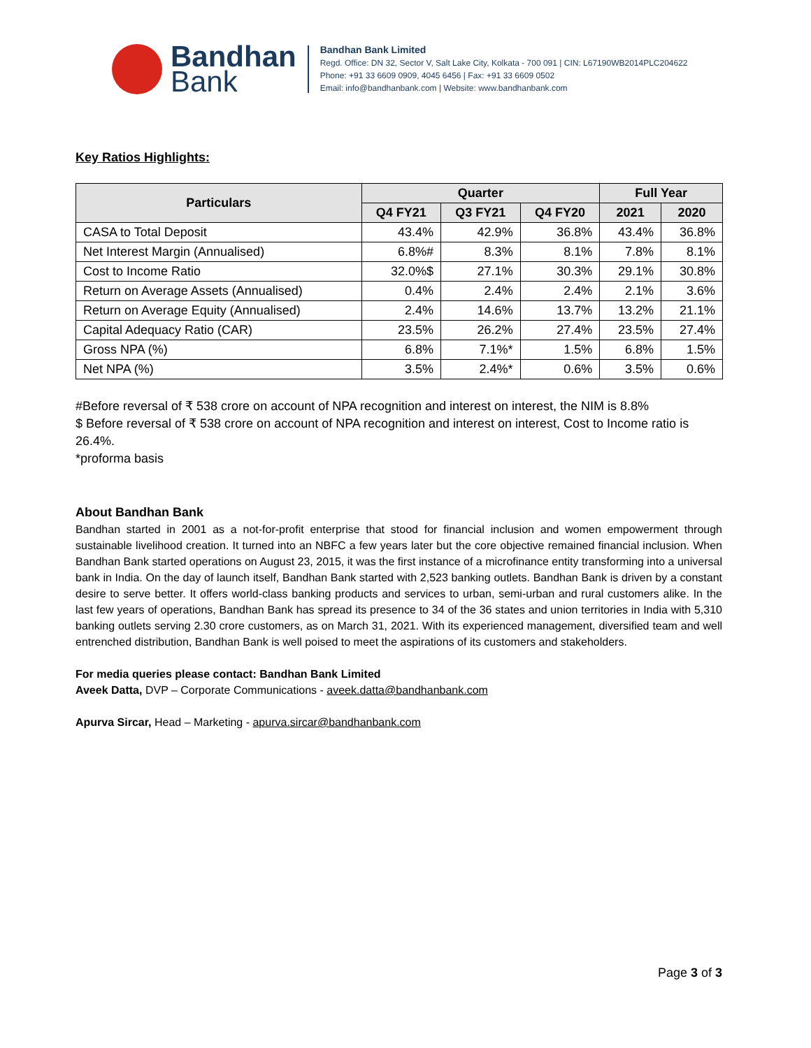Bandhan
Bank
Bandhan Bank Limited
Regd. Office: DN 32, Sector V, Salt Lake City, Kolkata - 700 091 | CIN: L67190WB2014PLC204622
Phone: +91 33 6609 0909, 4045 6456 | Fax: +91 33 6609 0502
Email: info@bandhanbank.com | Website: www.bandhanbank.com
Key Ratios Highlights:
| Particulars | Quarter | | | Full Year | |
| --- | --- | --- | --- | --- | --- |
| | Q4 FY21 | Q3 FY21 | Q4 FY20 | 2021 | 2020 |
| CASA to Total Deposit | 43.4% | 42.9% | 36.8% | 43.4% | 36.8% |
| Net Interest Margin (Annualised) | 6.8%# | 8.3% | 8.1% | 7.8% | 8.1% |
| Cost to Income Ratio | 32.0%$ | 27.1% | 30.3% | 29.1% | 30.8% |
| Return on Average Assets (Annualised) | 0.4% | 2.4% | 2.4% | 2.1% | 3.6% |
| Return on Average Equity (Annualised) | 2.4% | 14.6% | 13.7% | 13.2% | 21.1% |
| Capital Adequacy Ratio (CAR) | 23.5% | 26.2% | 27.4% | 23.5% | 27.4% |
| Gross NPA (%) | 6.8% | 7.1%* | 1.5% | 6.8% | 1.5% |
| Net NPA (%) | 3.5% | 2.4%* | 0.6% | 3.5% | 0.6% |
#Before reversal of ₹ 538 crore on account of NPA recognition and interest on interest, the NIM is 8.8%
$ Before reversal of ₹ 538 crore on account of NPA recognition and interest on interest, Cost to Income ratio is 26.4%.
*proforma basis
About Bandhan Bank
Bandhan started in 2001 as a not-for-profit enterprise that stood for financial inclusion and women empowerment through sustainable livelihood creation. It turned into an NBFC a few years later but the core objective remained financial inclusion. When Bandhan Bank started operations on August 23, 2015, it was the first instance of a microfinance entity transforming into a universal bank in India. On the day of launch itself, Bandhan Bank started with 2,523 banking outlets. Bandhan Bank is driven by a constant desire to serve better. It offers world-class banking products and services to urban, semi-urban and rural customers alike. In the last few years of operations, Bandhan Bank has spread its presence to 34 of the 36 states and union territories in India with 5,310 banking outlets serving 2.30 crore customers, as on March 31, 2021. With its experienced management, diversified team and well entrenched distribution, Bandhan Bank is well poised to meet the aspirations of its customers and stakeholders.
For media queries please contact: Bandhan Bank Limited
Aveek Datta, DVP – Corporate Communications - aveek.datta@bandhanbank.com
Apurva Sircar, Head – Marketing - apurva.sircar@bandhanbank.com
Page 3 of 3